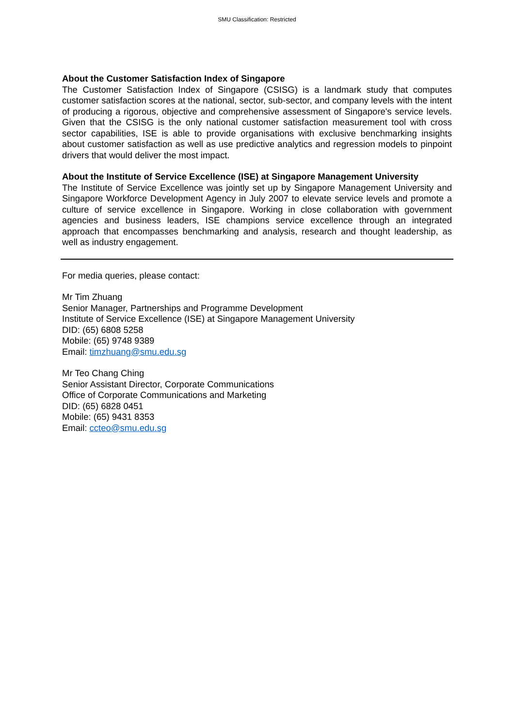SMU Classification: Restricted
About the Customer Satisfaction Index of Singapore
The Customer Satisfaction Index of Singapore (CSISG) is a landmark study that computes customer satisfaction scores at the national, sector, sub-sector, and company levels with the intent of producing a rigorous, objective and comprehensive assessment of Singapore's service levels. Given that the CSISG is the only national customer satisfaction measurement tool with cross sector capabilities, ISE is able to provide organisations with exclusive benchmarking insights about customer satisfaction as well as use predictive analytics and regression models to pinpoint drivers that would deliver the most impact.
About the Institute of Service Excellence (ISE) at Singapore Management University
The Institute of Service Excellence was jointly set up by Singapore Management University and Singapore Workforce Development Agency in July 2007 to elevate service levels and promote a culture of service excellence in Singapore. Working in close collaboration with government agencies and business leaders, ISE champions service excellence through an integrated approach that encompasses benchmarking and analysis, research and thought leadership, as well as industry engagement.
For media queries, please contact:
Mr Tim Zhuang
Senior Manager, Partnerships and Programme Development
Institute of Service Excellence (ISE) at Singapore Management University
DID: (65) 6808 5258
Mobile: (65) 9748 9389
Email: timzhuang@smu.edu.sg
Mr Teo Chang Ching
Senior Assistant Director, Corporate Communications
Office of Corporate Communications and Marketing
DID: (65) 6828 0451
Mobile: (65) 9431 8353
Email: ccteo@smu.edu.sg